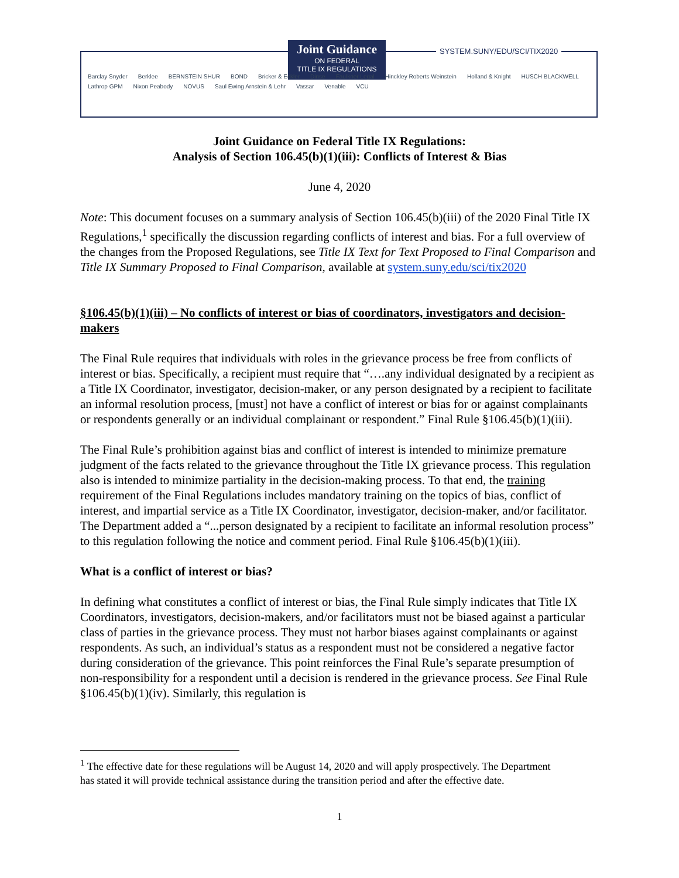Joint Guidance
ON FEDERAL
TITLE IX REGULATIONS
SYSTEM.SUNY/EDU/SCI/TIX2020
Barclay Snyder Berklee BERNSTEIN SHUR BOND Bricker & Eckler Dinse Faulkner Legal Hinckley Roberts Weinstein Holland & Knight HUSCH BLACKWELL Lathrop GPM Nixon Peabody NOVUS Saul Ewing Arnstein & Lehr Vassar Venable VCU
Joint Guidance on Federal Title IX Regulations:
Analysis of Section 106.45(b)(1)(iii): Conflicts of Interest & Bias
June 4, 2020
Note: This document focuses on a summary analysis of Section 106.45(b)(iii) of the 2020 Final Title IX Regulations,<sup>1</sup> specifically the discussion regarding conflicts of interest and bias. For a full overview of the changes from the Proposed Regulations, see Title IX Text for Text Proposed to Final Comparison and Title IX Summary Proposed to Final Comparison, available at system.suny.edu/sci/tix2020
§106.45(b)(1)(iii) – No conflicts of interest or bias of coordinators, investigators and decision-makers
The Final Rule requires that individuals with roles in the grievance process be free from conflicts of interest or bias. Specifically, a recipient must require that “….any individual designated by a recipient as a Title IX Coordinator, investigator, decision-maker, or any person designated by a recipient to facilitate an informal resolution process, [must] not have a conflict of interest or bias for or against complainants or respondents generally or an individual complainant or respondent.” Final Rule §106.45(b)(1)(iii).
The Final Rule’s prohibition against bias and conflict of interest is intended to minimize premature judgment of the facts related to the grievance throughout the Title IX grievance process. This regulation also is intended to minimize partiality in the decision-making process. To that end, the training requirement of the Final Regulations includes mandatory training on the topics of bias, conflict of interest, and impartial service as a Title IX Coordinator, investigator, decision-maker, and/or facilitator. The Department added a “...person designated by a recipient to facilitate an informal resolution process” to this regulation following the notice and comment period. Final Rule §106.45(b)(1)(iii).
What is a conflict of interest or bias?
In defining what constitutes a conflict of interest or bias, the Final Rule simply indicates that Title IX Coordinators, investigators, decision-makers, and/or facilitators must not be biased against a particular class of parties in the grievance process. They must not harbor biases against complainants or against respondents. As such, an individual’s status as a respondent must not be considered a negative factor during consideration of the grievance. This point reinforces the Final Rule’s separate presumption of non-responsibility for a respondent until a decision is rendered in the grievance process. See Final Rule §106.45(b)(1)(iv). Similarly, this regulation is
<sup>1</sup> The effective date for these regulations will be August 14, 2020 and will apply prospectively. The Department has stated it will provide technical assistance during the transition period and after the effective date.
1